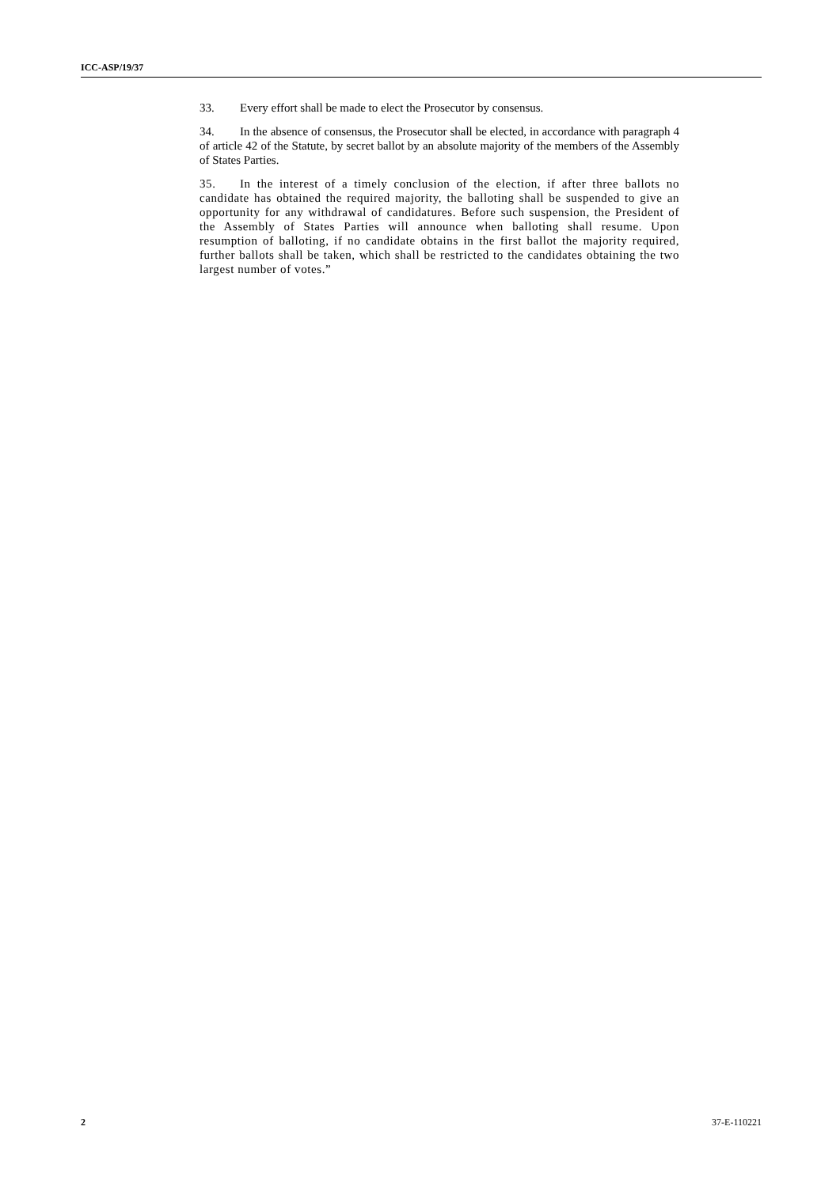ICC-ASP/19/37
33. Every effort shall be made to elect the Prosecutor by consensus.
34. In the absence of consensus, the Prosecutor shall be elected, in accordance with paragraph 4 of article 42 of the Statute, by secret ballot by an absolute majority of the members of the Assembly of States Parties.
35. In the interest of a timely conclusion of the election, if after three ballots no candidate has obtained the required majority, the balloting shall be suspended to give an opportunity for any withdrawal of candidatures. Before such suspension, the President of the Assembly of States Parties will announce when balloting shall resume. Upon resumption of balloting, if no candidate obtains in the first ballot the majority required, further ballots shall be taken, which shall be restricted to the candidates obtaining the two largest number of votes.”
2 37-E-110221